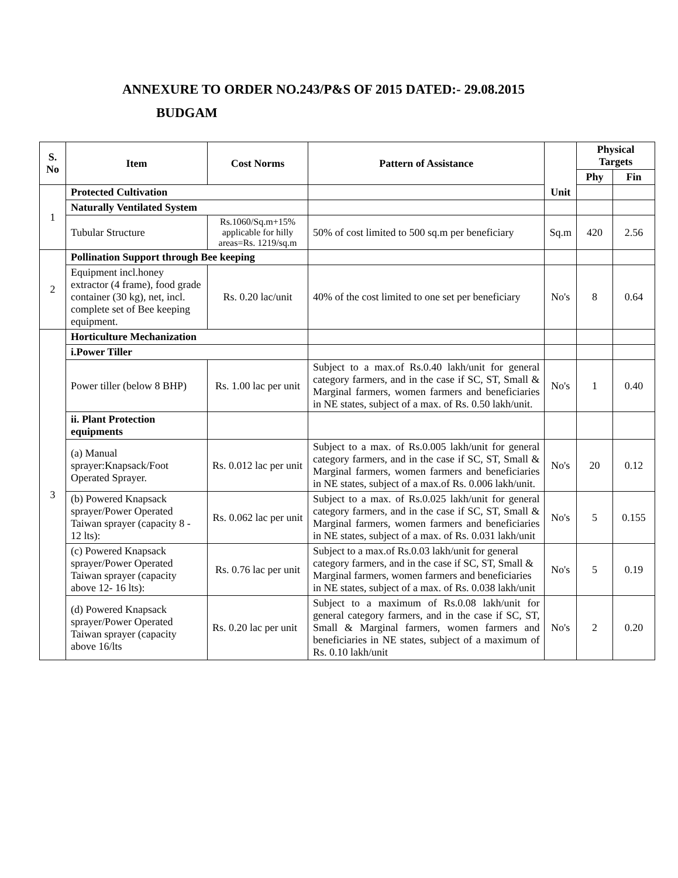ANNEXURE TO ORDER NO.243/P&S OF 2015 DATED:- 29.08.2015
BUDGAM
| S. No | Item | Cost Norms | Pattern of Assistance | | Physical Targets | |
| --- | --- | --- | --- | --- | --- | --- |
| | | | | | Phy | Fin |
| 1 | Protected Cultivation | | | Unit | | |
| | Naturally Ventilated System | | | | | |
| | Tubular Structure | Rs.1060/Sq.m+15% applicable for hilly areas=Rs. 1219/sq.m | 50% of cost limited to 500 sq.m per beneficiary | Sq.m | 420 | 2.56 |
| 2 | Pollination Support through Bee keeping | | | | | |
| | Equipment incl.honey extractor (4 frame), food grade container (30 kg), net, incl. complete set of Bee keeping equipment. | Rs. 0.20 lac/unit | 40% of the cost limited to one set per beneficiary | No's | 8 | 0.64 |
| 3 | Horticulture Mechanization | | | | | |
| | i.Power Tiller | | | | | |
| | Power tiller (below 8 BHP) | Rs. 1.00 lac per unit | Subject to a max.of Rs.0.40 lakh/unit for general category farmers, and in the case if SC, ST, Small & Marginal farmers, women farmers and beneficiaries in NE states, subject of a max. of Rs. 0.50 lakh/unit. | No's | 1 | 0.40 |
| | ii. Plant Protection equipments | | | | | |
| | (a) Manual sprayer:Knapsack/Foot Operated Sprayer. | Rs. 0.012 lac per unit | Subject to a max. of Rs.0.005 lakh/unit for general category farmers, and in the case if SC, ST, Small & Marginal farmers, women farmers and beneficiaries in NE states, subject of a max.of Rs. 0.006 lakh/unit. | No's | 20 | 0.12 |
| | (b) Powered Knapsack sprayer/Power Operated Taiwan sprayer (capacity 8 - 12 lts): | Rs. 0.062 lac per unit | Subject to a max. of Rs.0.025 lakh/unit for general category farmers, and in the case if SC, ST, Small & Marginal farmers, women farmers and beneficiaries in NE states, subject of a max. of Rs. 0.031 lakh/unit | No's | 5 | 0.155 |
| | (c) Powered Knapsack sprayer/Power Operated Taiwan sprayer (capacity above 12- 16 lts): | Rs. 0.76 lac per unit | Subject to a max.of Rs.0.03 lakh/unit for general category farmers, and in the case if SC, ST, Small & Marginal farmers, women farmers and beneficiaries in NE states, subject of a max. of Rs. 0.038 lakh/unit | No's | 5 | 0.19 |
| | (d) Powered Knapsack sprayer/Power Operated Taiwan sprayer (capacity above 16/lts | Rs. 0.20 lac per unit | Subject to a maximum of Rs.0.08 lakh/unit for general category farmers, and in the case if SC, ST, Small & Marginal farmers, women farmers and beneficiaries in NE states, subject of a maximum of Rs. 0.10 lakh/unit | No's | 2 | 0.20 |